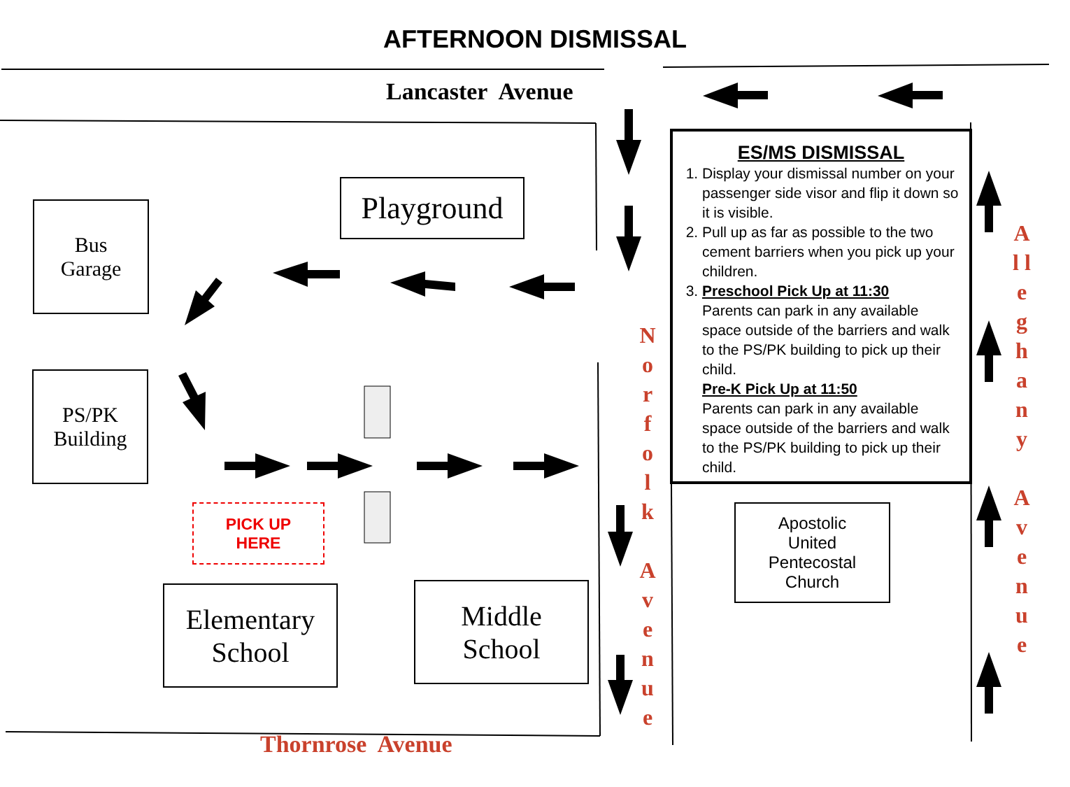AFTERNOON DISMISSAL
Lancaster Avenue
Bus
Garage
Playground
PS/PK
Building
PICK UP
HERE
Elementary
School
Middle
School
ES/MS DISMISSAL
1. Display your dismissal number on your passenger side visor and flip it down so it is visible.
2. Pull up as far as possible to the two cement barriers when you pick up your children.
3. Preschool Pick Up at 11:30
Parents can park in any available space outside of the barriers and walk to the PS/PK building to pick up their child.
Pre-K Pick Up at 11:50
Parents can park in any available space outside of the barriers and walk to the PS/PK building to pick up their child.
Apostolic
United
Pentecostal
Church
N o r f o l k
A v e n u e
A l l e g h a n y
A v e n u e
Thornrose Avenue